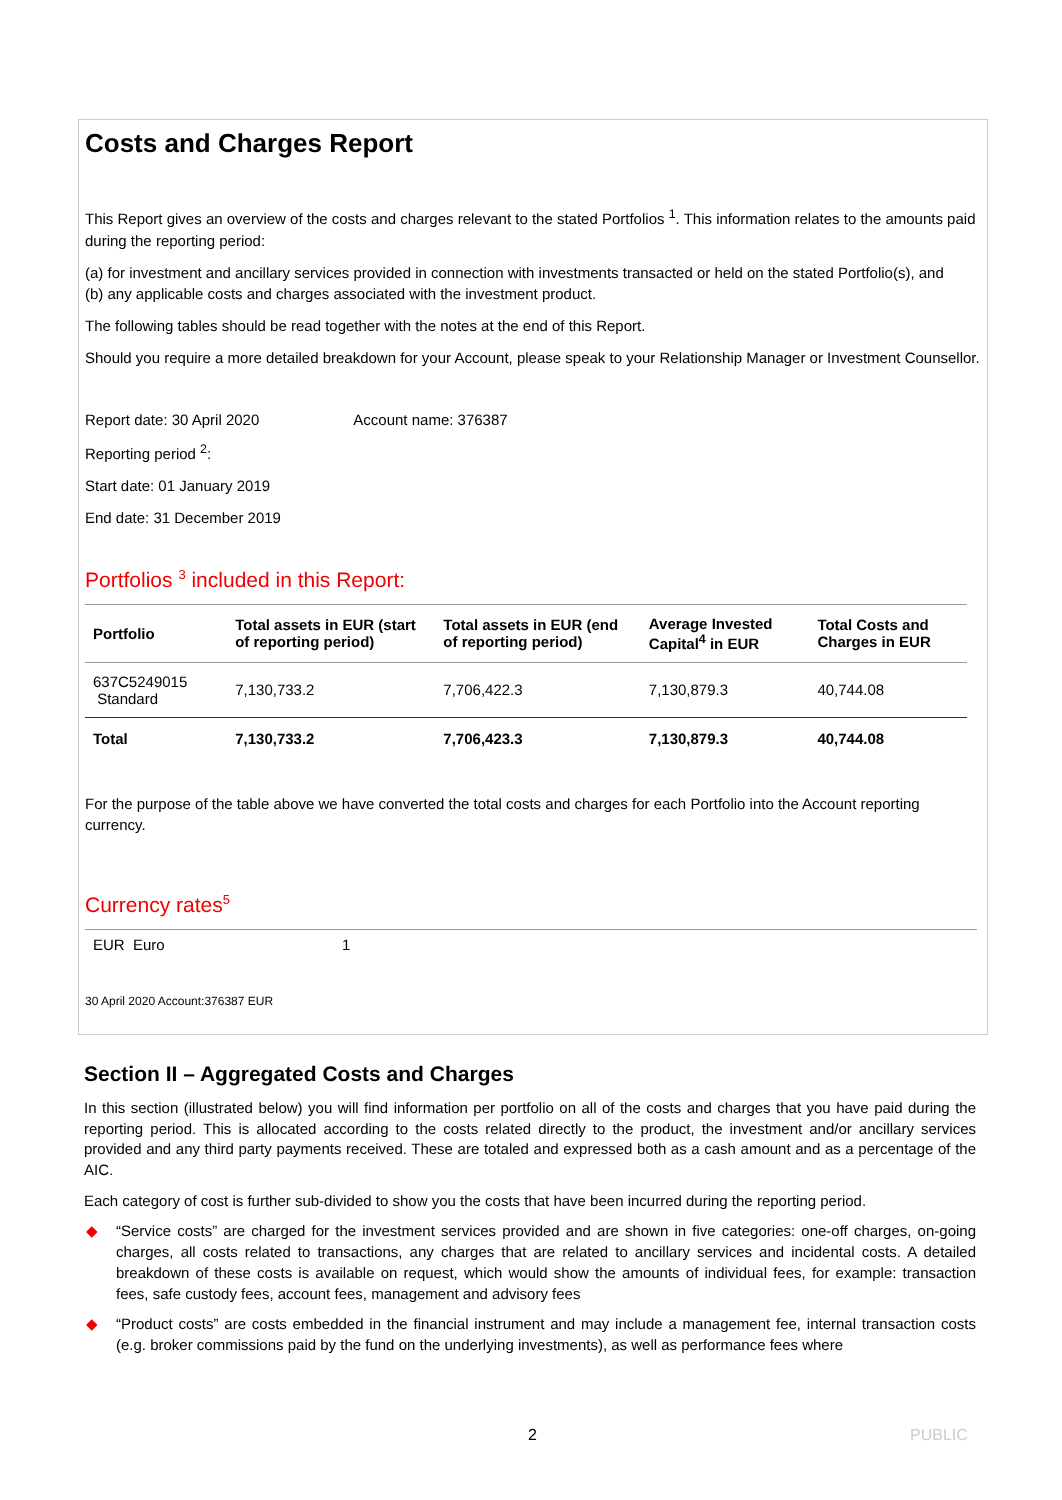Costs and Charges Report
This Report gives an overview of the costs and charges relevant to the stated Portfolios <sup>1</sup>. This information relates to the amounts paid during the reporting period:
(a) for investment and ancillary services provided in connection with investments transacted or held on the stated Portfolio(s), and
(b) any applicable costs and charges associated with the investment product.
The following tables should be read together with the notes at the end of this Report.
Should you require a more detailed breakdown for your Account, please speak to your Relationship Manager or Investment Counsellor.
Report date: 30 April 2020 Account name: 376387
Reporting period <sup>2</sup>:
Start date: 01 January 2019
End date: 31 December 2019
Portfolios <sup>3</sup> included in this Report:
| Portfolio | Total assets in EUR (start of reporting period) | Total assets in EUR (end of reporting period) | Average Invested Capital<sup>4</sup> in EUR | Total Costs and Charges in EUR |
| --- | --- | --- | --- | --- |
| 637C5249015 Standard | 7,130,733.2 | 7,706,422.3 | 7,130,879.3 | 40,744.08 |
| Total | 7,130,733.2 | 7,706,423.3 | 7,130,879.3 | 40,744.08 |
For the purpose of the table above we have converted the total costs and charges for each Portfolio into the Account reporting currency.
Currency rates<sup>5</sup>
| EUR Euro | 1 |
30 April 2020 Account:376387 EUR
Section II – Aggregated Costs and Charges
In this section (illustrated below) you will find information per portfolio on all of the costs and charges that you have paid during the reporting period. This is allocated according to the costs related directly to the product, the investment and/or ancillary services provided and any third party payments received. These are totaled and expressed both as a cash amount and as a percentage of the AIC.
Each category of cost is further sub-divided to show you the costs that have been incurred during the reporting period.
◆ “Service costs” are charged for the investment services provided and are shown in five categories: one-off charges, on-going charges, all costs related to transactions, any charges that are related to ancillary services and incidental costs. A detailed breakdown of these costs is available on request, which would show the amounts of individual fees, for example: transaction fees, safe custody fees, account fees, management and advisory fees
◆ “Product costs” are costs embedded in the financial instrument and may include a management fee, internal transaction costs (e.g. broker commissions paid by the fund on the underlying investments), as well as performance fees where
2 PUBLIC